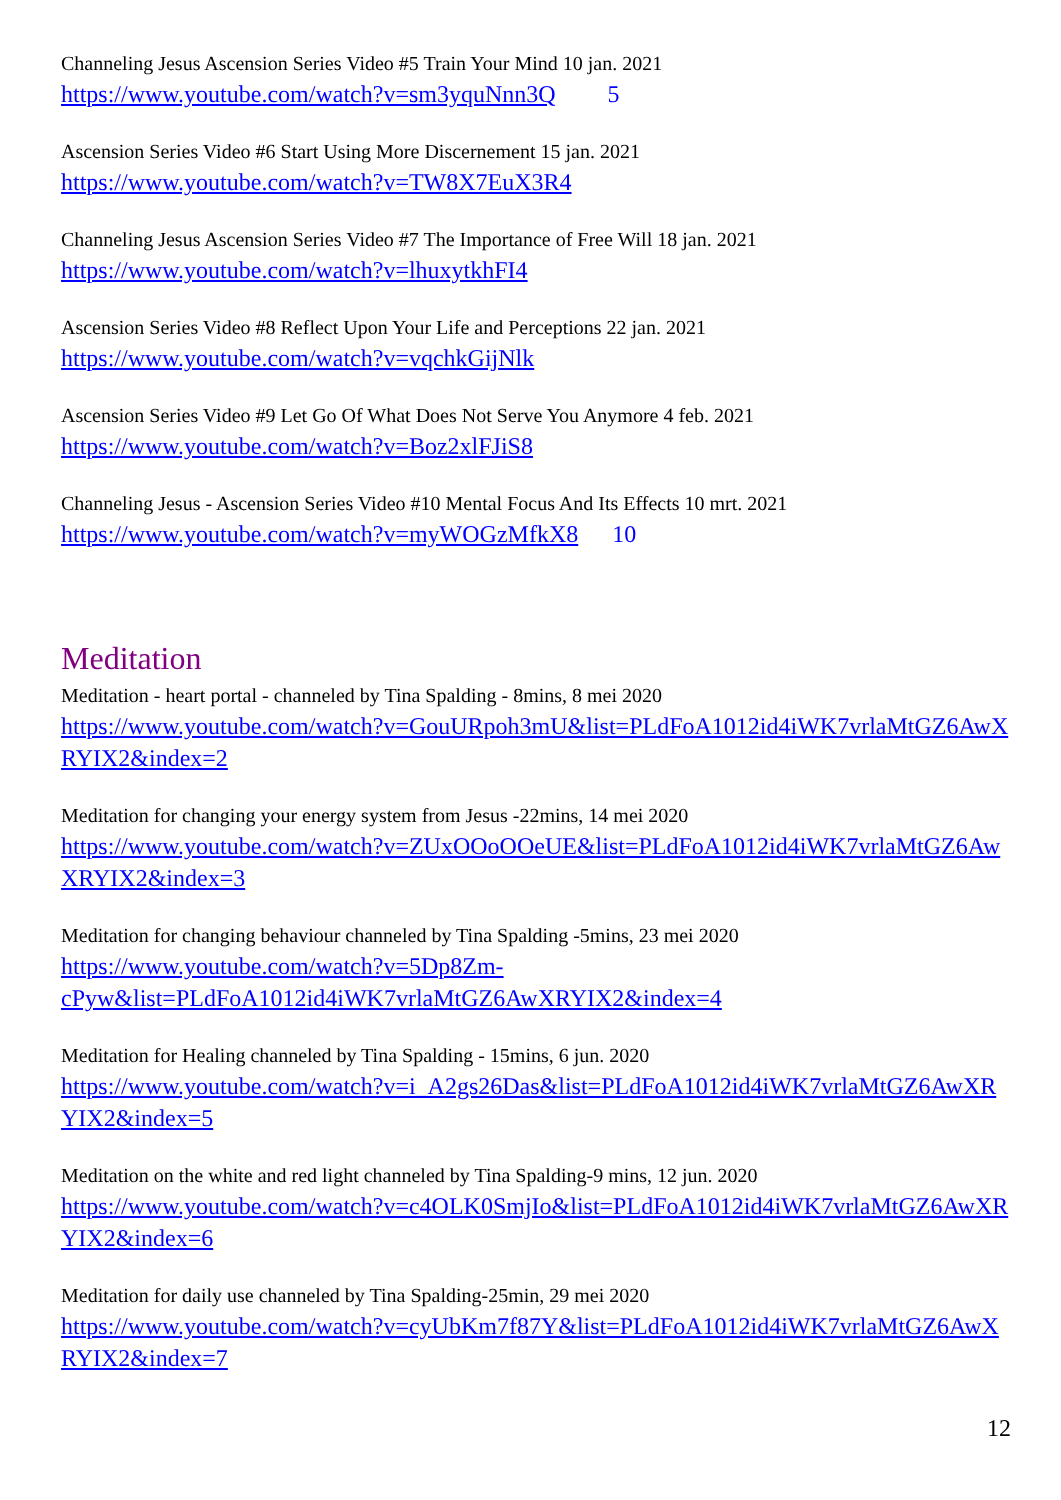Channeling Jesus Ascension Series Video #5 Train Your Mind 10 jan. 2021
https://www.youtube.com/watch?v=sm3yquNnn3Q 5
Ascension Series Video #6 Start Using More Discernement 15 jan. 2021
https://www.youtube.com/watch?v=TW8X7EuX3R4
Channeling Jesus Ascension Series Video #7 The Importance of Free Will 18 jan. 2021
https://www.youtube.com/watch?v=lhuxytkhFI4
Ascension Series Video #8 Reflect Upon Your Life and Perceptions 22 jan. 2021
https://www.youtube.com/watch?v=vqchkGijNlk
Ascension Series Video #9 Let Go Of What Does Not Serve You Anymore 4 feb. 2021
https://www.youtube.com/watch?v=Boz2xlFJiS8
Channeling Jesus - Ascension Series Video #10 Mental Focus And Its Effects 10 mrt. 2021
https://www.youtube.com/watch?v=myWOGzMfkX8 10
Meditation
Meditation - heart portal - channeled by Tina Spalding - 8mins, 8 mei 2020
https://www.youtube.com/watch?v=GouURpoh3mU&list=PLdFoA1012id4iWK7vrlaMtGZ6AwXRYIX2&index=2
Meditation for changing your energy system from Jesus -22mins, 14 mei 2020
https://www.youtube.com/watch?v=ZUxOOoOOeUE&list=PLdFoA1012id4iWK7vrlaMtGZ6AwXRYIX2&index=3
Meditation for changing behaviour channeled by Tina Spalding -5mins, 23 mei 2020
https://www.youtube.com/watch?v=5Dp8Zm-
cPyw&list=PLdFoA1012id4iWK7vrlaMtGZ6AwXRYIX2&index=4
Meditation for Healing channeled by Tina Spalding - 15mins, 6 jun. 2020
https://www.youtube.com/watch?v=i_A2gs26Das&list=PLdFoA1012id4iWK7vrlaMtGZ6AwXRYIX2&index=5
Meditation on the white and red light channeled by Tina Spalding-9 mins, 12 jun. 2020
https://www.youtube.com/watch?v=c4OLK0SmjIo&list=PLdFoA1012id4iWK7vrlaMtGZ6AwXRYIX2&index=6
Meditation for daily use channeled by Tina Spalding-25min, 29 mei 2020
https://www.youtube.com/watch?v=cyUbKm7f87Y&list=PLdFoA1012id4iWK7vrlaMtGZ6AwXRYIX2&index=7
12